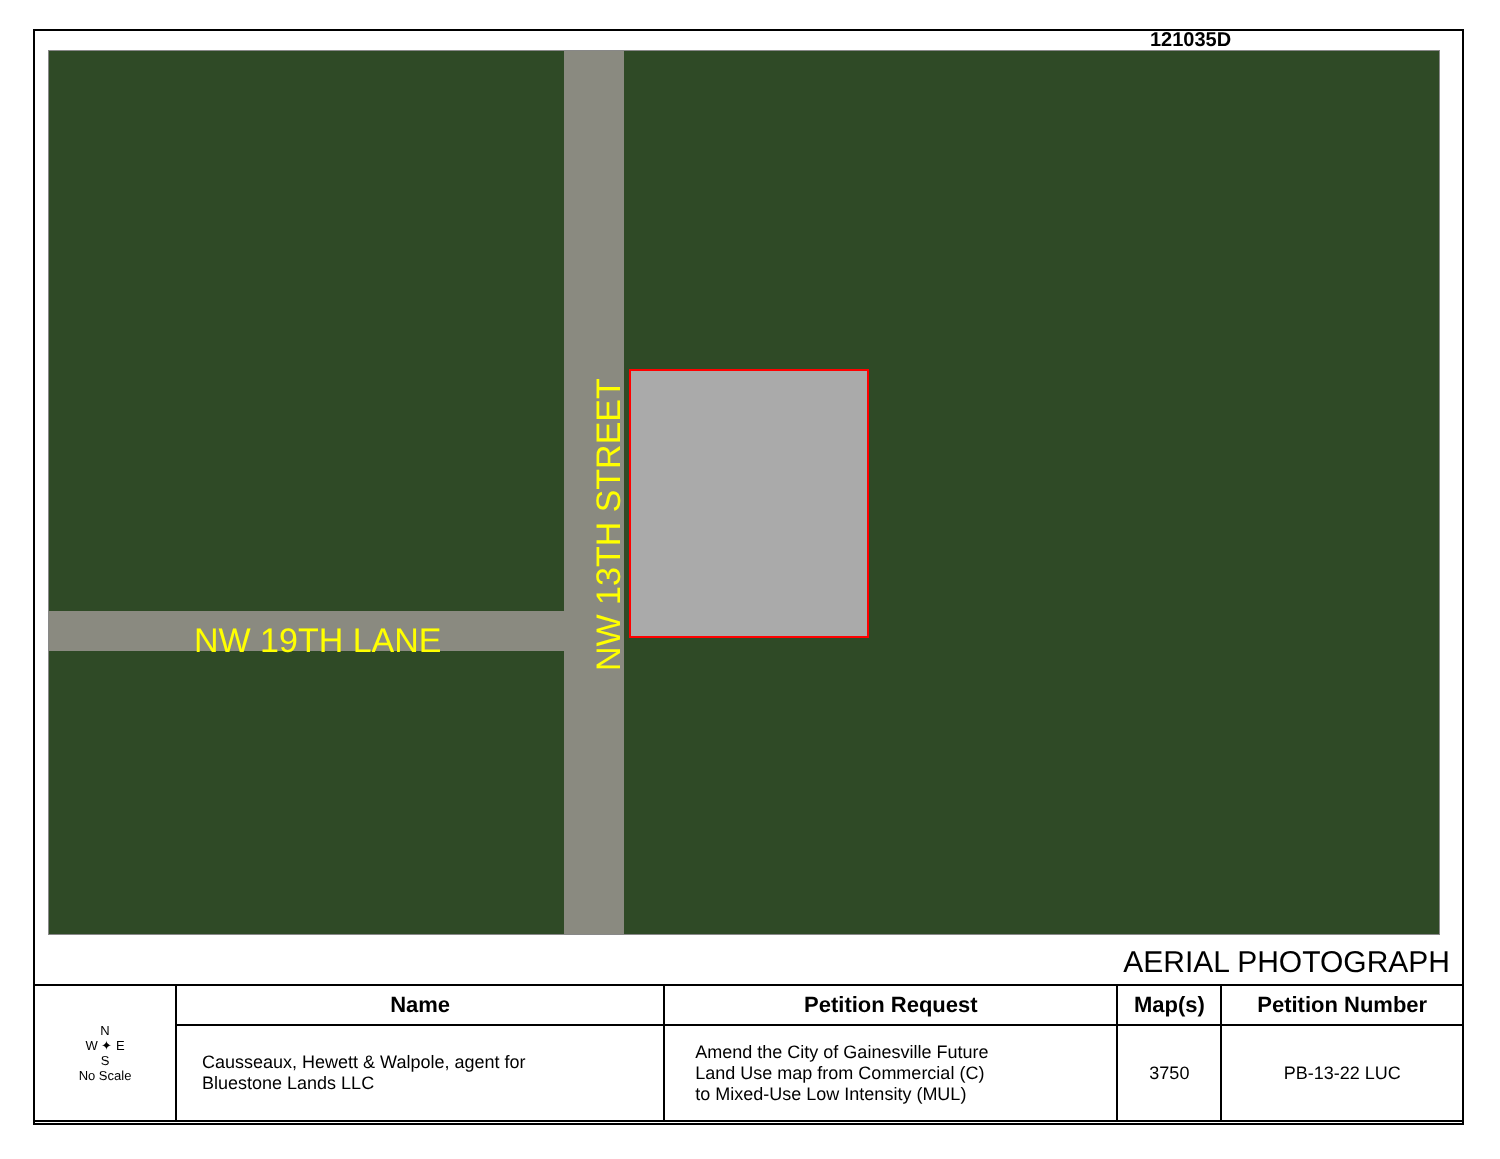121035D
NW 19TH LANE
NW 13TH STREET
AERIAL PHOTOGRAPH
| N W ✦ E S No Scale | Name | Petition Request | Map(s) | Petition Number |
| | Causseaux, Hewett & Walpole, agent for Bluestone Lands LLC | Amend the City of Gainesville Future Land Use map from Commercial (C) to Mixed-Use Low Intensity (MUL) | 3750 | PB-13-22 LUC |